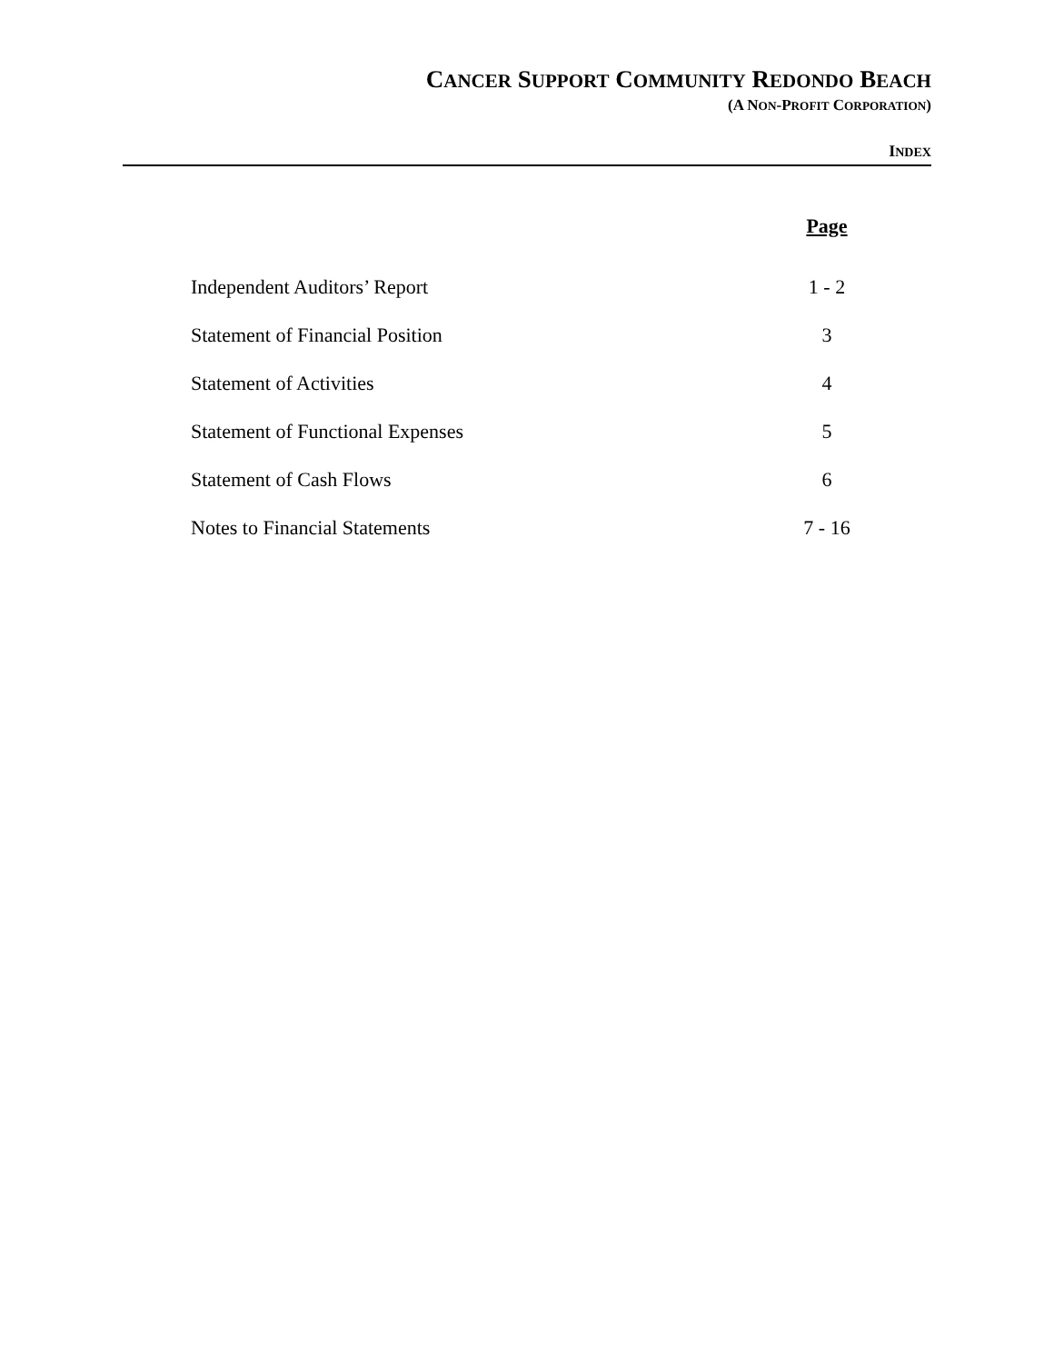CANCER SUPPORT COMMUNITY REDONDO BEACH
(A NON-PROFIT CORPORATION)
INDEX
| | Page |
| Independent Auditors’ Report | 1 - 2 |
| Statement of Financial Position | 3 |
| Statement of Activities | 4 |
| Statement of Functional Expenses | 5 |
| Statement of Cash Flows | 6 |
| Notes to Financial Statements | 7 - 16 |